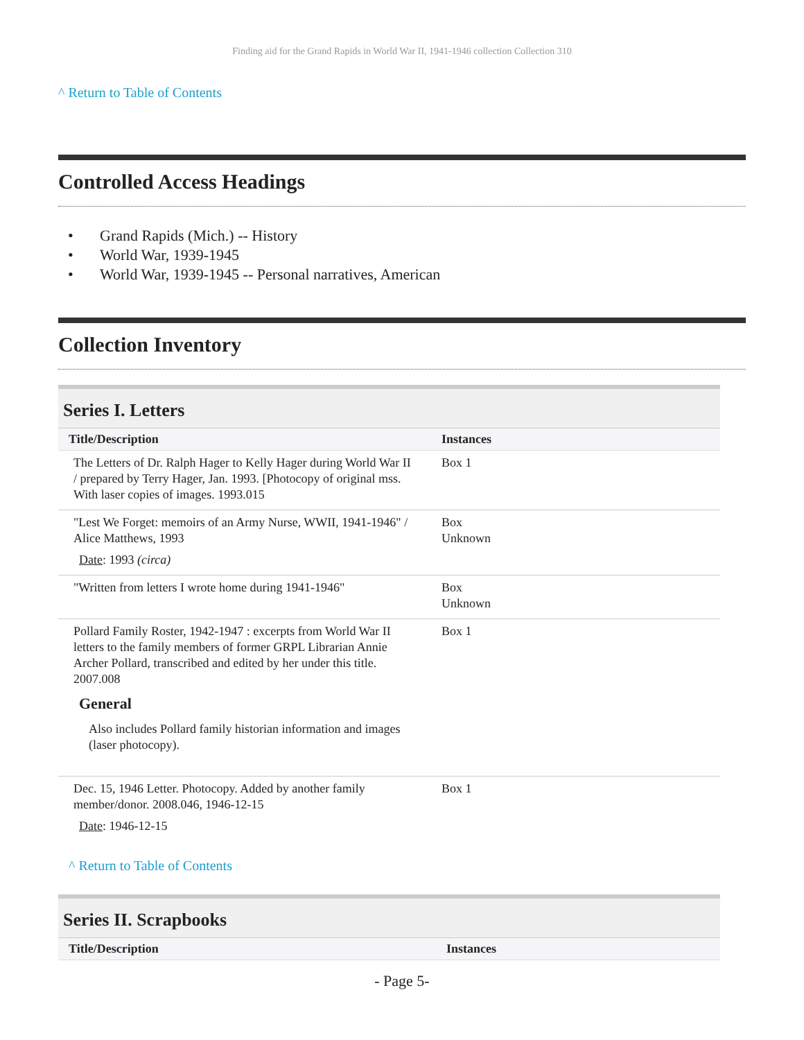Finding aid for the Grand Rapids in World War II, 1941-1946 collection Collection 310
^ Return to Table of Contents
Controlled Access Headings
• Grand Rapids (Mich.) -- History
• World War, 1939-1945
• World War, 1939-1945 -- Personal narratives, American
Collection Inventory
Series I. Letters
| Title/Description | Instances |
| --- | --- |
| The Letters of Dr. Ralph Hager to Kelly Hager during World War II / prepared by Terry Hager, Jan. 1993. [Photocopy of original mss. With laser copies of images. 1993.015 | Box 1 |
| "Lest We Forget: memoirs of an Army Nurse, WWII, 1941-1946" / Alice Matthews, 1993 Date : 1993 (circa) | Box Unknown |
| "Written from letters I wrote home during 1941-1946" | Box Unknown |
| Pollard Family Roster, 1942-1947 : excerpts from World War II letters to the family members of former GRPL Librarian Annie Archer Pollard, transcribed and edited by her under this title. 2007.008 General Also includes Pollard family historian information and images (laser photocopy). | Box 1 |
| Dec. 15, 1946 Letter. Photocopy. Added by another family member/donor. 2008.046, 1946-12-15 Date : 1946-12-15 | Box 1 |
^ Return to Table of Contents
Series II. Scrapbooks
| Title/Description | Instances |
| --- | --- |
- Page 5-